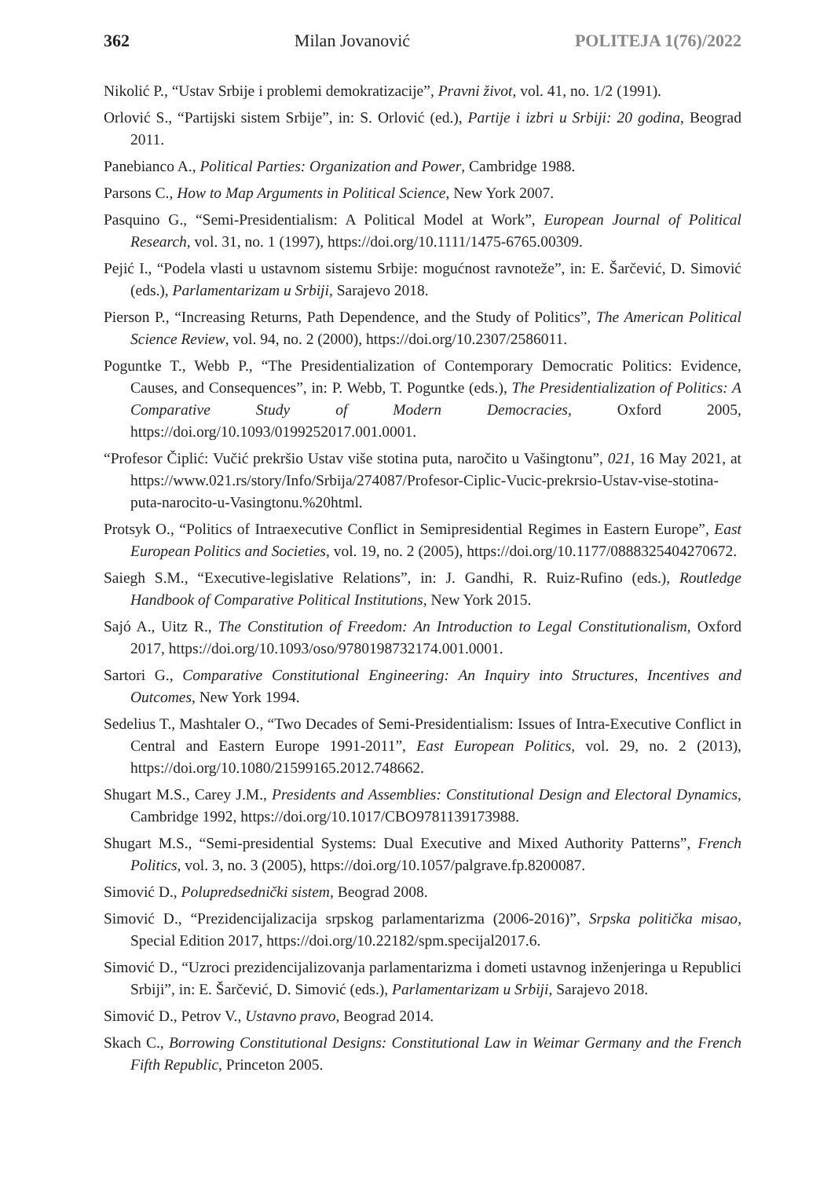362 Milan Jovanović POLITEJA 1(76)/2022
Nikolić P., “Ustav Srbije i problemi demokratizacije”, Pravni život, vol. 41, no. 1/2 (1991).
Orlović S., “Partijski sistem Srbije”, in: S. Orlović (ed.), Partije i izbri u Srbiji: 20 godina, Beograd 2011.
Panebianco A., Political Parties: Organization and Power, Cambridge 1988.
Parsons C., How to Map Arguments in Political Science, New York 2007.
Pasquino G., “Semi-Presidentialism: A Political Model at Work”, European Journal of Political Research, vol. 31, no. 1 (1997), https://doi.org/10.1111/1475-6765.00309.
Pejić I., “Podela vlasti u ustavnom sistemu Srbije: mogućnost ravnoteže”, in: E. Šarčević, D. Simović (eds.), Parlamentarizam u Srbiji, Sarajevo 2018.
Pierson P., “Increasing Returns, Path Dependence, and the Study of Politics”, The American Political Science Review, vol. 94, no. 2 (2000), https://doi.org/10.2307/2586011.
Poguntke T., Webb P., “The Presidentialization of Contemporary Democratic Politics: Evidence, Causes, and Consequences”, in: P. Webb, T. Poguntke (eds.), The Presidentialization of Politics: A Comparative Study of Modern Democracies, Oxford 2005, https://doi.org/10.1093/0199252017.001.0001.
“Profesor Čiplić: Vučić prekršio Ustav više stotina puta, naročito u Vašingtonu”, 021, 16 May 2021, at https://www.021.rs/story/Info/Srbija/274087/Profesor-Ciplic-Vucic-prekrsio-Ustav-vise-stotina-puta-narocito-u-Vasingtonu.%20html.
Protsyk O., “Politics of Intraexecutive Conflict in Semipresidential Regimes in Eastern Europe”, East European Politics and Societies, vol. 19, no. 2 (2005), https://doi.org/10.1177/0888325404270672.
Saiegh S.M., “Executive-legislative Relations”, in: J. Gandhi, R. Ruiz-Rufino (eds.), Routledge Handbook of Comparative Political Institutions, New York 2015.
Sajó A., Uitz R., The Constitution of Freedom: An Introduction to Legal Constitutionalism, Oxford 2017, https://doi.org/10.1093/oso/9780198732174.001.0001.
Sartori G., Comparative Constitutional Engineering: An Inquiry into Structures, Incentives and Outcomes, New York 1994.
Sedelius T., Mashtaler O., “Two Decades of Semi-Presidentialism: Issues of Intra-Executive Conflict in Central and Eastern Europe 1991-2011”, East European Politics, vol. 29, no. 2 (2013), https://doi.org/10.1080/21599165.2012.748662.
Shugart M.S., Carey J.M., Presidents and Assemblies: Constitutional Design and Electoral Dynamics, Cambridge 1992, https://doi.org/10.1017/CBO9781139173988.
Shugart M.S., “Semi-presidential Systems: Dual Executive and Mixed Authority Patterns”, French Politics, vol. 3, no. 3 (2005), https://doi.org/10.1057/palgrave.fp.8200087.
Simović D., Polupredsednički sistem, Beograd 2008.
Simović D., “Prezidencijalizacija srpskog parlamentarizma (2006-2016)”, Srpska politička misao, Special Edition 2017, https://doi.org/10.22182/spm.specijal2017.6.
Simović D., “Uzroci prezidencijalizovanja parlamentarizma i dometi ustavnog inženjeringa u Republici Srbiji”, in: E. Šarčević, D. Simović (eds.), Parlamentarizam u Srbiji, Sarajevo 2018.
Simović D., Petrov V., Ustavno pravo, Beograd 2014.
Skach C., Borrowing Constitutional Designs: Constitutional Law in Weimar Germany and the French Fifth Republic, Princeton 2005.